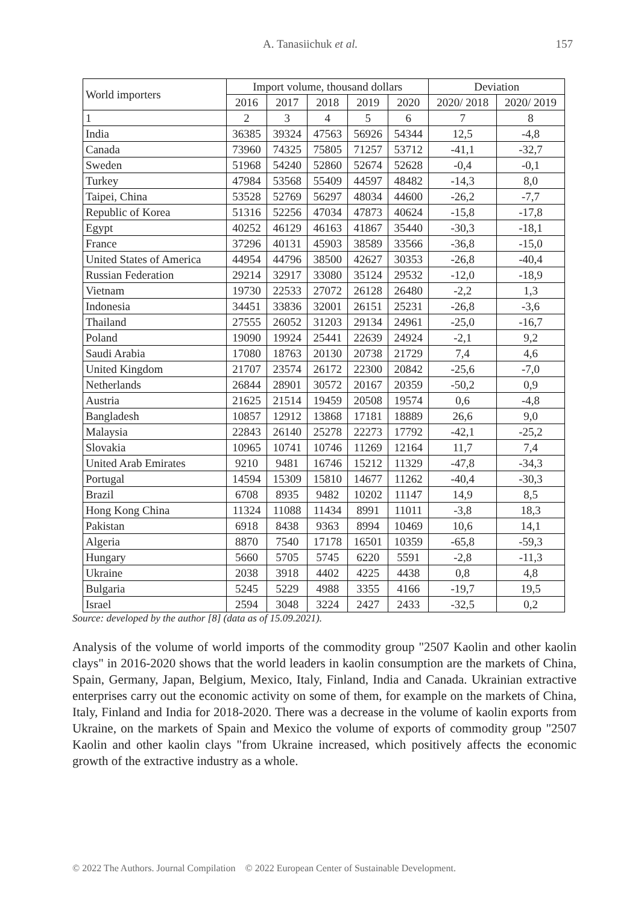A. Tanasiichuk et al. 157
| World importers | Import volume, thousand dollars | | | | | Deviation | |
| --- | --- | --- | --- | --- | --- | --- | --- |
| | 2016 | 2017 | 2018 | 2019 | 2020 | 2020/ 2018 | 2020/ 2019 |
| 1 | 2 | 3 | 4 | 5 | 6 | 7 | 8 |
| India | 36385 | 39324 | 47563 | 56926 | 54344 | 12,5 | -4,8 |
| Canada | 73960 | 74325 | 75805 | 71257 | 53712 | -41,1 | -32,7 |
| Sweden | 51968 | 54240 | 52860 | 52674 | 52628 | -0,4 | -0,1 |
| Turkey | 47984 | 53568 | 55409 | 44597 | 48482 | -14,3 | 8,0 |
| Taipei, China | 53528 | 52769 | 56297 | 48034 | 44600 | -26,2 | -7,7 |
| Republic of Korea | 51316 | 52256 | 47034 | 47873 | 40624 | -15,8 | -17,8 |
| Egypt | 40252 | 46129 | 46163 | 41867 | 35440 | -30,3 | -18,1 |
| France | 37296 | 40131 | 45903 | 38589 | 33566 | -36,8 | -15,0 |
| United States of America | 44954 | 44796 | 38500 | 42627 | 30353 | -26,8 | -40,4 |
| Russian Federation | 29214 | 32917 | 33080 | 35124 | 29532 | -12,0 | -18,9 |
| Vietnam | 19730 | 22533 | 27072 | 26128 | 26480 | -2,2 | 1,3 |
| Indonesia | 34451 | 33836 | 32001 | 26151 | 25231 | -26,8 | -3,6 |
| Thailand | 27555 | 26052 | 31203 | 29134 | 24961 | -25,0 | -16,7 |
| Poland | 19090 | 19924 | 25441 | 22639 | 24924 | -2,1 | 9,2 |
| Saudi Arabia | 17080 | 18763 | 20130 | 20738 | 21729 | 7,4 | 4,6 |
| United Kingdom | 21707 | 23574 | 26172 | 22300 | 20842 | -25,6 | -7,0 |
| Netherlands | 26844 | 28901 | 30572 | 20167 | 20359 | -50,2 | 0,9 |
| Austria | 21625 | 21514 | 19459 | 20508 | 19574 | 0,6 | -4,8 |
| Bangladesh | 10857 | 12912 | 13868 | 17181 | 18889 | 26,6 | 9,0 |
| Malaysia | 22843 | 26140 | 25278 | 22273 | 17792 | -42,1 | -25,2 |
| Slovakia | 10965 | 10741 | 10746 | 11269 | 12164 | 11,7 | 7,4 |
| United Arab Emirates | 9210 | 9481 | 16746 | 15212 | 11329 | -47,8 | -34,3 |
| Portugal | 14594 | 15309 | 15810 | 14677 | 11262 | -40,4 | -30,3 |
| Brazil | 6708 | 8935 | 9482 | 10202 | 11147 | 14,9 | 8,5 |
| Hong Kong China | 11324 | 11088 | 11434 | 8991 | 11011 | -3,8 | 18,3 |
| Pakistan | 6918 | 8438 | 9363 | 8994 | 10469 | 10,6 | 14,1 |
| Algeria | 8870 | 7540 | 17178 | 16501 | 10359 | -65,8 | -59,3 |
| Hungary | 5660 | 5705 | 5745 | 6220 | 5591 | -2,8 | -11,3 |
| Ukraine | 2038 | 3918 | 4402 | 4225 | 4438 | 0,8 | 4,8 |
| Bulgaria | 5245 | 5229 | 4988 | 3355 | 4166 | -19,7 | 19,5 |
| Israel | 2594 | 3048 | 3224 | 2427 | 2433 | -32,5 | 0,2 |
Source: developed by the author [8] (data as of 15.09.2021).
Analysis of the volume of world imports of the commodity group "2507 Kaolin and other kaolin clays" in 2016-2020 shows that the world leaders in kaolin consumption are the markets of China, Spain, Germany, Japan, Belgium, Mexico, Italy, Finland, India and Canada. Ukrainian extractive enterprises carry out the economic activity on some of them, for example on the markets of China, Italy, Finland and India for 2018-2020. There was a decrease in the volume of kaolin exports from Ukraine, on the markets of Spain and Mexico the volume of exports of commodity group "2507 Kaolin and other kaolin clays "from Ukraine increased, which positively affects the economic growth of the extractive industry as a whole.
© 2022 The Authors. Journal Compilation © 2022 European Center of Sustainable Development.